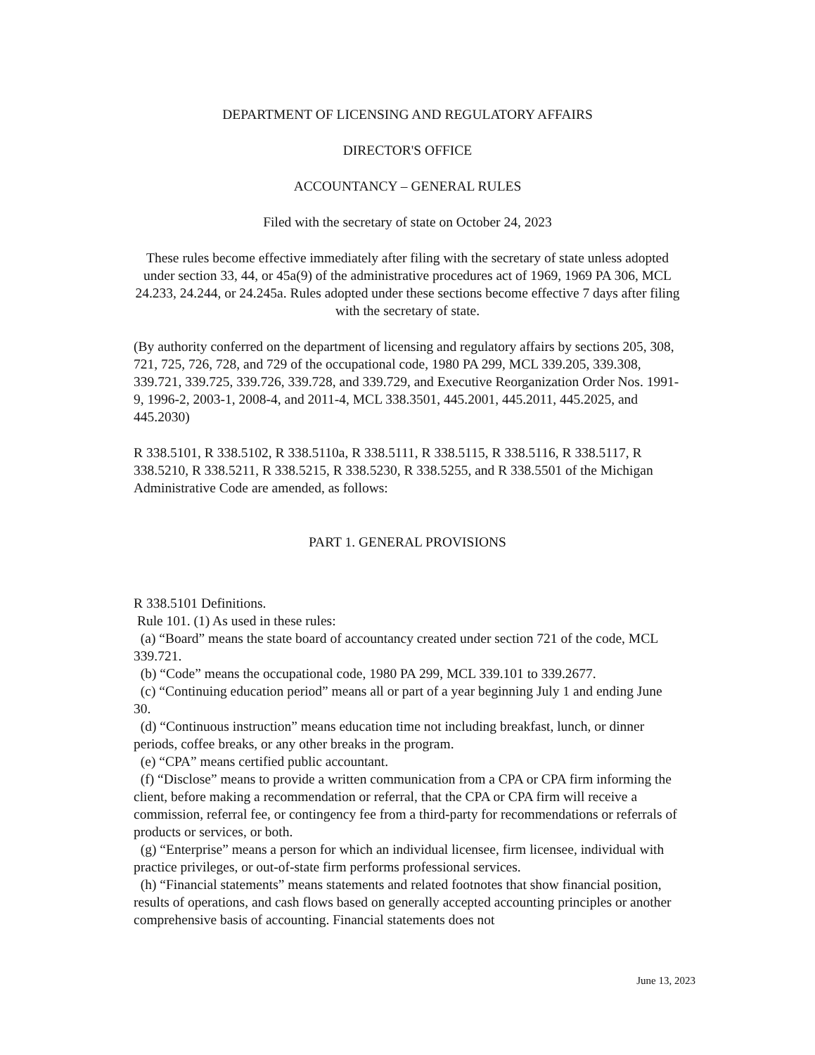DEPARTMENT OF LICENSING AND REGULATORY AFFAIRS
DIRECTOR'S OFFICE
ACCOUNTANCY – GENERAL RULES
Filed with the secretary of state on October 24, 2023
These rules become effective immediately after filing with the secretary of state unless adopted under section 33, 44, or 45a(9) of the administrative procedures act of 1969, 1969 PA 306, MCL 24.233, 24.244, or 24.245a. Rules adopted under these sections become effective 7 days after filing with the secretary of state.
(By authority conferred on the department of licensing and regulatory affairs by sections 205, 308, 721, 725, 726, 728, and 729 of the occupational code, 1980 PA 299, MCL 339.205, 339.308, 339.721, 339.725, 339.726, 339.728, and 339.729, and Executive Reorganization Order Nos. 1991-9, 1996-2, 2003-1, 2008-4, and 2011-4, MCL 338.3501, 445.2001, 445.2011, 445.2025, and 445.2030)
R 338.5101, R 338.5102, R 338.5110a, R 338.5111, R 338.5115, R 338.5116, R 338.5117, R 338.5210, R 338.5211, R 338.5215, R 338.5230, R 338.5255, and R 338.5501 of the Michigan Administrative Code are amended, as follows:
PART 1. GENERAL PROVISIONS
R 338.5101 Definitions.
Rule 101. (1) As used in these rules:
(a) “Board” means the state board of accountancy created under section 721 of the code, MCL 339.721.
(b) “Code” means the occupational code, 1980 PA 299, MCL 339.101 to 339.2677.
(c) “Continuing education period” means all or part of a year beginning July 1 and ending June 30.
(d) “Continuous instruction” means education time not including breakfast, lunch, or dinner periods, coffee breaks, or any other breaks in the program.
(e) “CPA” means certified public accountant.
(f) “Disclose” means to provide a written communication from a CPA or CPA firm informing the client, before making a recommendation or referral, that the CPA or CPA firm will receive a commission, referral fee, or contingency fee from a third-party for recommendations or referrals of products or services, or both.
(g) “Enterprise” means a person for which an individual licensee, firm licensee, individual with practice privileges, or out-of-state firm performs professional services.
(h) “Financial statements” means statements and related footnotes that show financial position, results of operations, and cash flows based on generally accepted accounting principles or another comprehensive basis of accounting. Financial statements does not
June 13, 2023